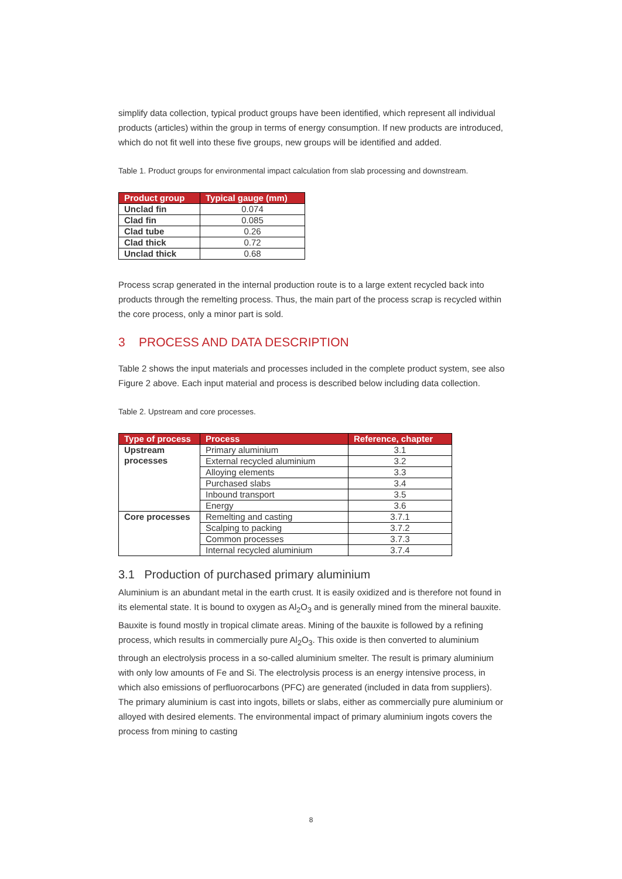simplify data collection, typical product groups have been identified, which represent all individual products (articles) within the group in terms of energy consumption. If new products are introduced, which do not fit well into these five groups, new groups will be identified and added.
Table 1. Product groups for environmental impact calculation from slab processing and downstream.
| Product group | Typical gauge (mm) |
| --- | --- |
| Unclad fin | 0.074 |
| Clad fin | 0.085 |
| Clad tube | 0.26 |
| Clad thick | 0.72 |
| Unclad thick | 0.68 |
Process scrap generated in the internal production route is to a large extent recycled back into products through the remelting process. Thus, the main part of the process scrap is recycled within the core process, only a minor part is sold.
3 PROCESS AND DATA DESCRIPTION
Table 2 shows the input materials and processes included in the complete product system, see also Figure 2 above. Each input material and process is described below including data collection.
Table 2. Upstream and core processes.
| Type of process | Process | Reference, chapter |
| --- | --- | --- |
| Upstream processes | Primary aluminium | 3.1 |
| | External recycled aluminium | 3.2 |
| | Alloying elements | 3.3 |
| | Purchased slabs | 3.4 |
| | Inbound transport | 3.5 |
| | Energy | 3.6 |
| Core processes | Remelting and casting | 3.7.1 |
| | Scalping to packing | 3.7.2 |
| | Common processes | 3.7.3 |
| | Internal recycled aluminium | 3.7.4 |
3.1 Production of purchased primary aluminium
Aluminium is an abundant metal in the earth crust. It is easily oxidized and is therefore not found in its elemental state. It is bound to oxygen as Al<sub>2</sub>O<sub>3</sub> and is generally mined from the mineral bauxite. Bauxite is found mostly in tropical climate areas. Mining of the bauxite is followed by a refining process, which results in commercially pure Al<sub>2</sub>O<sub>3</sub>. This oxide is then converted to aluminium through an electrolysis process in a so-called aluminium smelter. The result is primary aluminium with only low amounts of Fe and Si. The electrolysis process is an energy intensive process, in which also emissions of perfluorocarbons (PFC) are generated (included in data from suppliers). The primary aluminium is cast into ingots, billets or slabs, either as commercially pure aluminium or alloyed with desired elements. The environmental impact of primary aluminium ingots covers the process from mining to casting
8